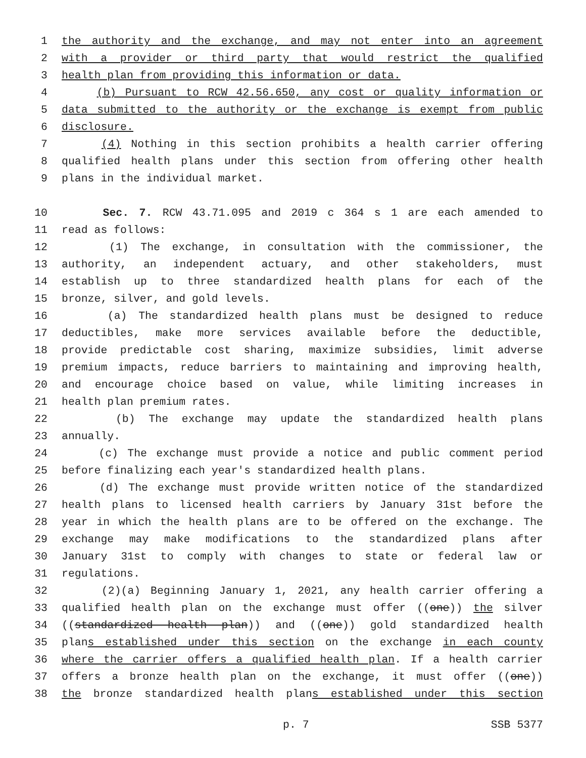1 the authority and the exchange, and may not enter into an agreement
2 with a provider or third party that would restrict the qualified
3 health plan from providing this information or data.
4 (b) Pursuant to RCW 42.56.650, any cost or quality information or
5 data submitted to the authority or the exchange is exempt from public
6 disclosure.
7 (4) Nothing in this section prohibits a health carrier offering
8 qualified health plans under this section from offering other health
9 plans in the individual market.
10 Sec. 7. RCW 43.71.095 and 2019 c 364 s 1 are each amended to
11 read as follows:
12 (1) The exchange, in consultation with the commissioner, the
13 authority, an independent actuary, and other stakeholders, must
14 establish up to three standardized health plans for each of the
15 bronze, silver, and gold levels.
16 (a) The standardized health plans must be designed to reduce
17 deductibles, make more services available before the deductible,
18 provide predictable cost sharing, maximize subsidies, limit adverse
19 premium impacts, reduce barriers to maintaining and improving health,
20 and encourage choice based on value, while limiting increases in
21 health plan premium rates.
22 (b) The exchange may update the standardized health plans
23 annually.
24 (c) The exchange must provide a notice and public comment period
25 before finalizing each year's standardized health plans.
26 (d) The exchange must provide written notice of the standardized
27 health plans to licensed health carriers by January 31st before the
28 year in which the health plans are to be offered on the exchange. The
29 exchange may make modifications to the standardized plans after
30 January 31st to comply with changes to state or federal law or
31 regulations.
32 (2)(a) Beginning January 1, 2021, any health carrier offering a
33 qualified health plan on the exchange must offer ((one)) the silver
34 ((standardized health plan)) and ((one)) gold standardized health
35 plans established under this section on the exchange in each county
36 where the carrier offers a qualified health plan. If a health carrier
37 offers a bronze health plan on the exchange, it must offer ((one))
38 the bronze standardized health plans established under this section
p. 7 SSB 5377